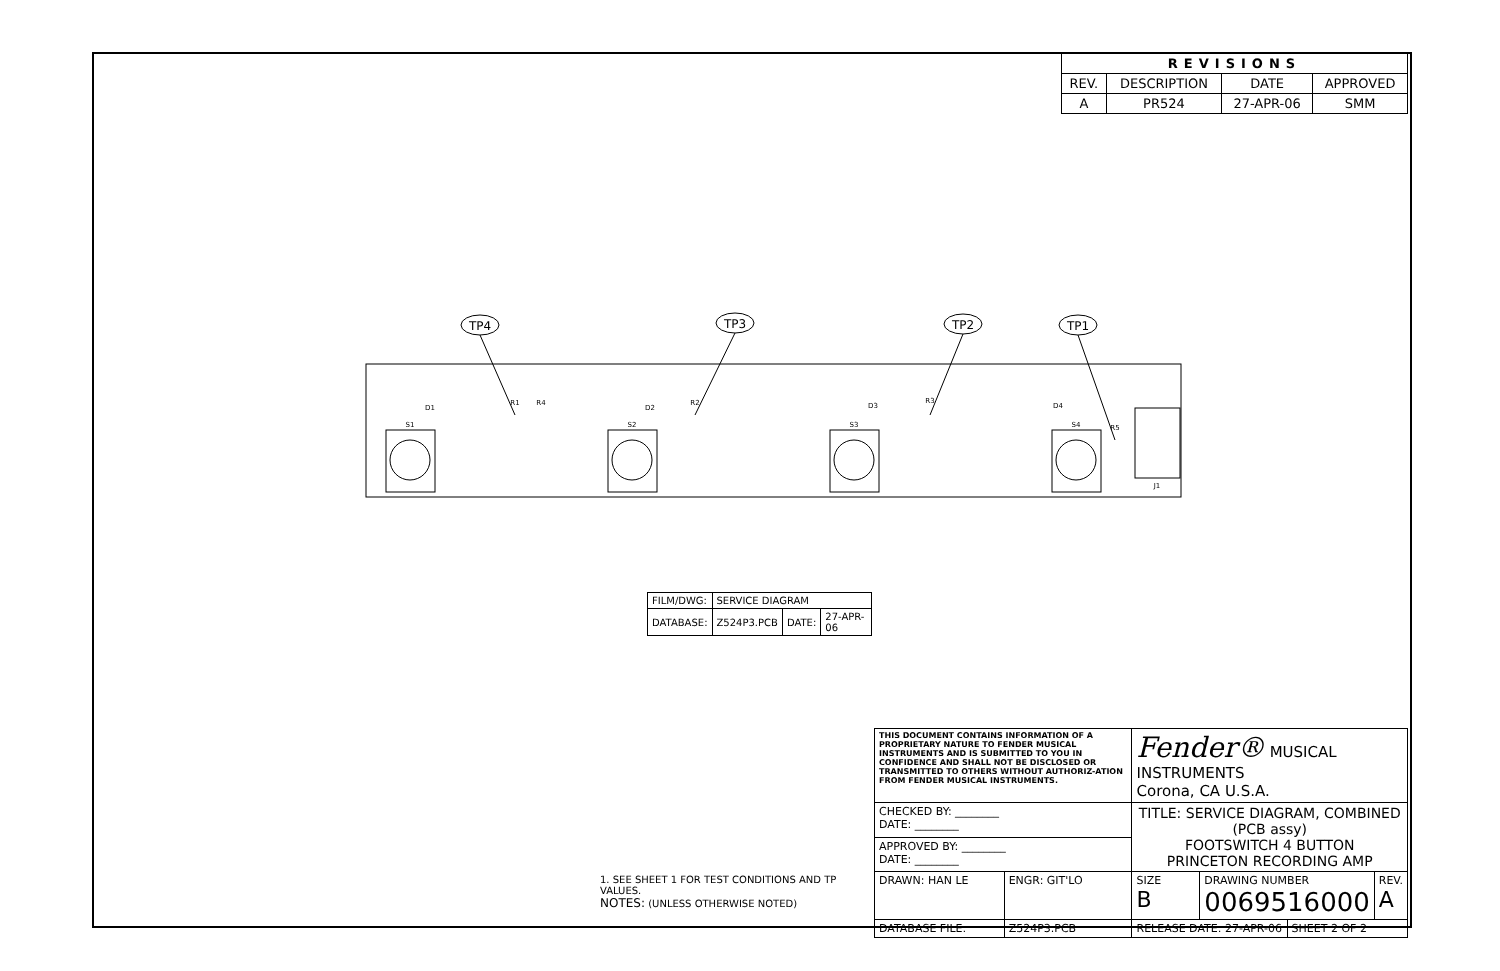| REVISIONS | | | |
| --- | --- | --- | --- |
| REV. | DESCRIPTION | DATE | APPROVED |
| A | PR524 | 27-APR-06 | SMM |
TP4
TP3
TP2
TP1
S1
S2
S3
S4
J1
D1
D2
D3
D4
R1
R4
R2
R3
R5
| FILM/DWG: | SERVICE DIAGRAM | | |
| DATABASE: | Z524P3.PCB | DATE: | 27-APR-06 |
1. SEE SHEET 1 FOR TEST CONDITIONS AND TP VALUES.
NOTES: (UNLESS OTHERWISE NOTED)
| THIS DOCUMENT CONTAINS INFORMATION OF A PROPRIETARY NATURE TO FENDER MUSICAL INSTRUMENTS AND IS SUBMITTED TO YOU IN CONFIDENCE AND SHALL NOT BE DISCLOSED OR TRANSMITTED TO OTHERS WITHOUT AUTHORIZ-ATION FROM FENDER MUSICAL INSTRUMENTS. | | Fender® MUSICAL INSTRUMENTS Corona, CA U.S.A. | | | |
| CHECKED BY: ________ DATE: ________ | | TITLE: SERVICE DIAGRAM, COMBINED (PCB assy) FOOTSWITCH 4 BUTTON PRINCETON RECORDING AMP | | | |
| APPROVED BY: ________ DATE: ________ | | | | | |
| DRAWN: HAN LE | ENGR: GIT'LO | SIZE B | DRAWING NUMBER 0069516000 | | REV. A |
| DATABASE FILE: | Z524P3.PCB | RELEASE DATE: 27-APR-06 | | SHEET 2 OF 2 | |